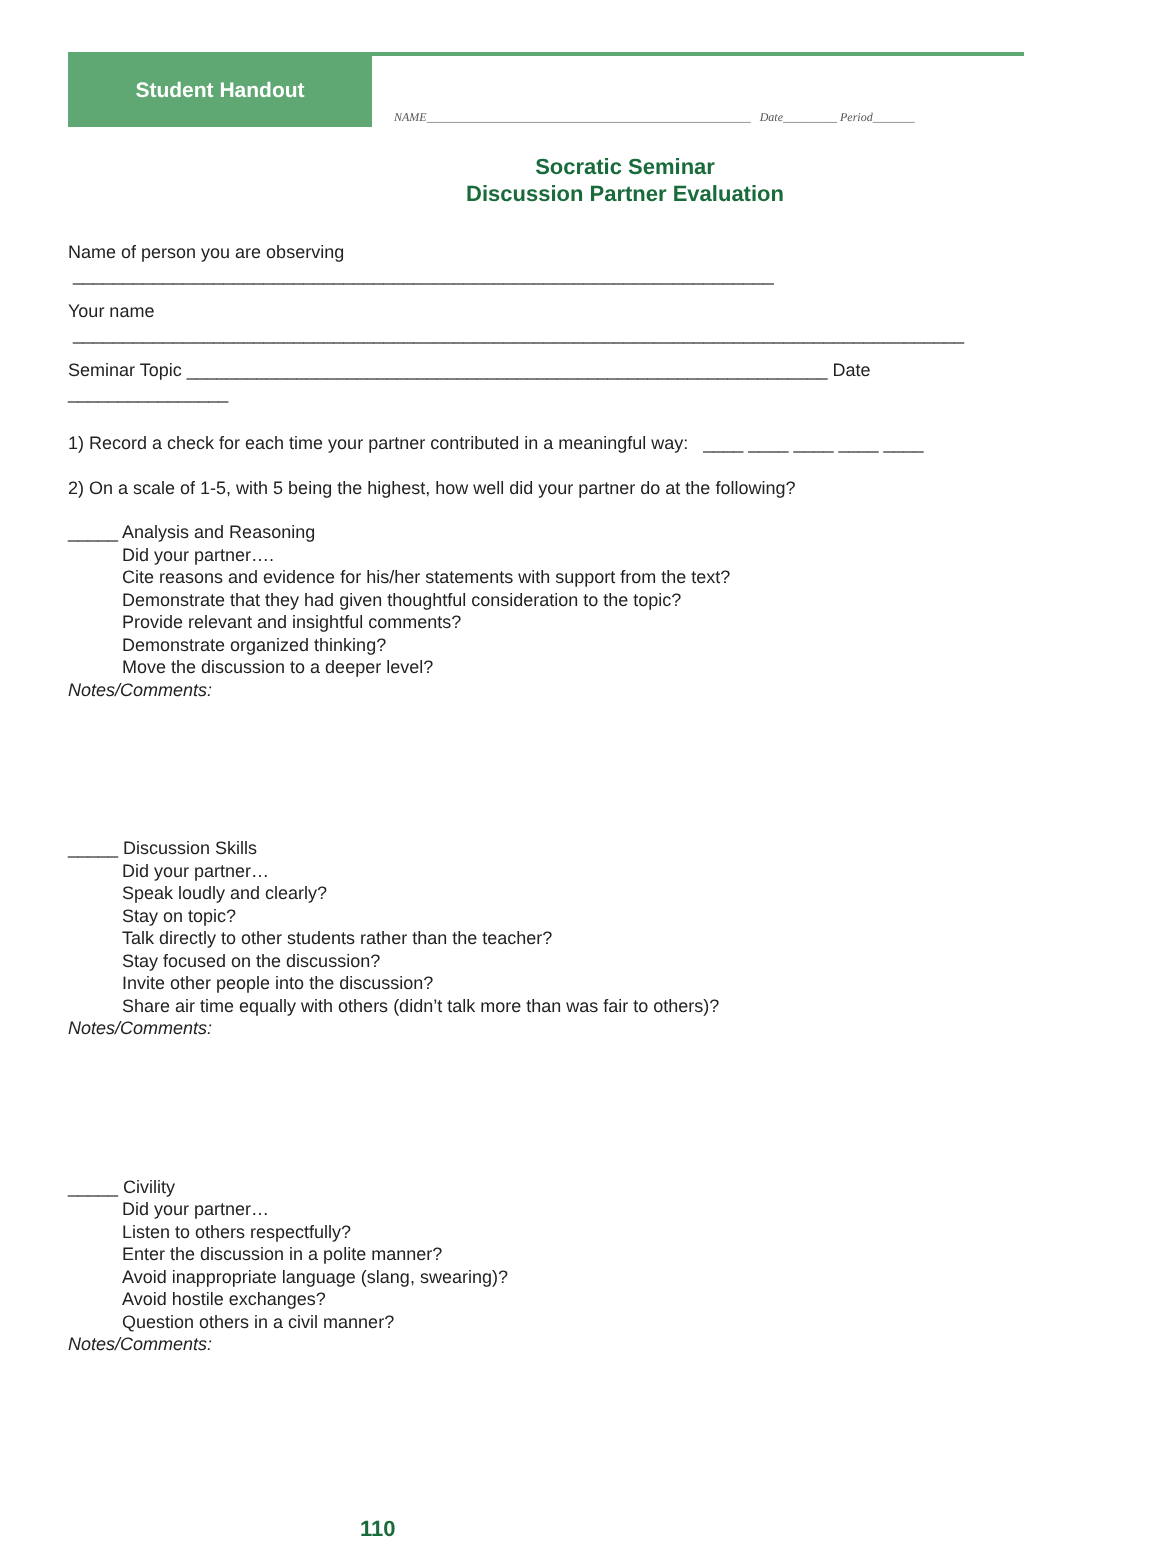Student Handout
NAME______________________________________________________ Date_________ Period_______
Socratic Seminar
Discussion Partner Evaluation
Name of person you are observing ______________________________________________________________________
Your name _________________________________________________________________________________________
Seminar Topic ________________________________________________________________ Date ________________
1) Record a check for each time your partner contributed in a meaningful way: ____ ____ ____ ____ ____
2) On a scale of 1-5, with 5 being the highest, how well did your partner do at the following?
_____ Analysis and Reasoning
Did your partner….
Cite reasons and evidence for his/her statements with support from the text?
Demonstrate that they had given thoughtful consideration to the topic?
Provide relevant and insightful comments?
Demonstrate organized thinking?
Move the discussion to a deeper level?
Notes/Comments:
_____ Discussion Skills
Did your partner…
Speak loudly and clearly?
Stay on topic?
Talk directly to other students rather than the teacher?
Stay focused on the discussion?
Invite other people into the discussion?
Share air time equally with others (didn’t talk more than was fair to others)?
Notes/Comments:
_____ Civility
Did your partner…
Listen to others respectfully?
Enter the discussion in a polite manner?
Avoid inappropriate language (slang, swearing)?
Avoid hostile exchanges?
Question others in a civil manner?
Notes/Comments:
110